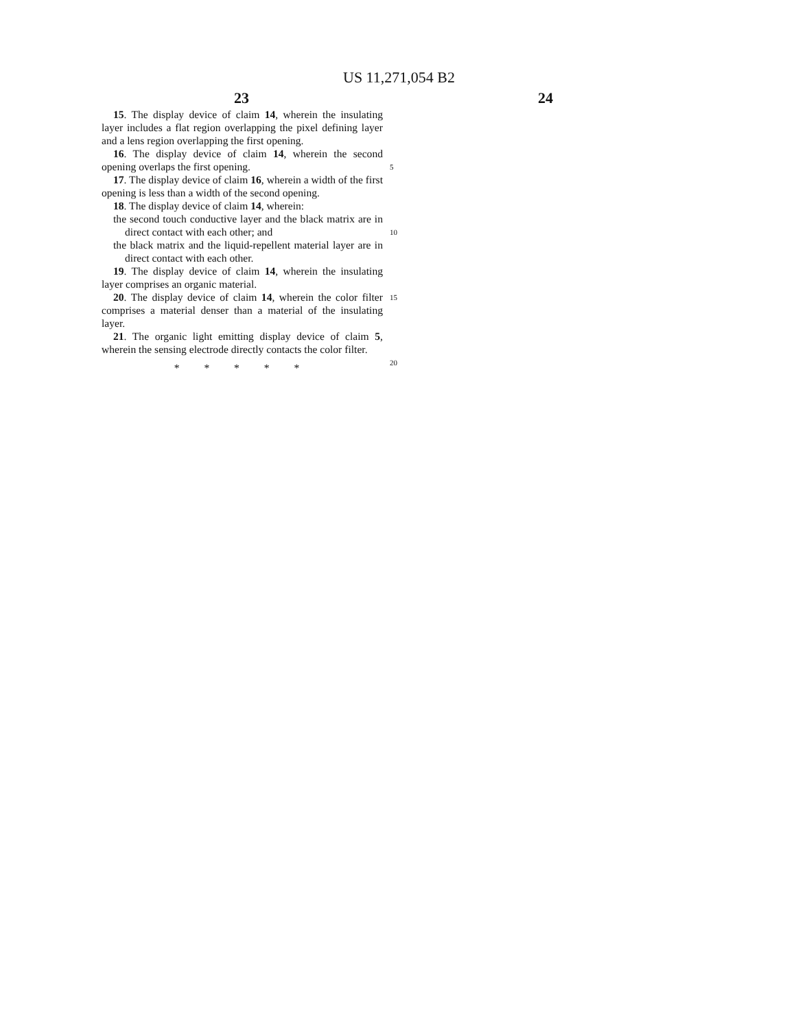US 11,271,054 B2
23 24
15. The display device of claim 14, wherein the insulating layer includes a flat region overlapping the pixel defining layer and a lens region overlapping the first opening.
16. The display device of claim 14, wherein the second opening overlaps the first opening.
17. The display device of claim 16, wherein a width of the first opening is less than a width of the second opening.
18. The display device of claim 14, wherein:
the second touch conductive layer and the black matrix are in direct contact with each other; and
the black matrix and the liquid-repellent material layer are in direct contact with each other.
19. The display device of claim 14, wherein the insulating layer comprises an organic material.
20. The display device of claim 14, wherein the color filter comprises a material denser than a material of the insulating layer.
21. The organic light emitting display device of claim 5, wherein the sensing electrode directly contacts the color filter.
* * * * *
5
10
15
20